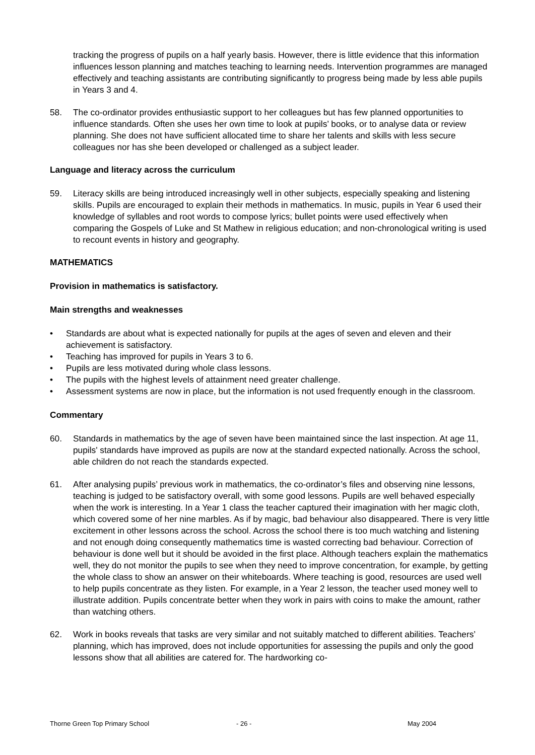tracking the progress of pupils on a half yearly basis. However, there is little evidence that this information influences lesson planning and matches teaching to learning needs. Intervention programmes are managed effectively and teaching assistants are contributing significantly to progress being made by less able pupils in Years 3 and 4.
58. The co-ordinator provides enthusiastic support to her colleagues but has few planned opportunities to influence standards. Often she uses her own time to look at pupils’ books, or to analyse data or review planning. She does not have sufficient allocated time to share her talents and skills with less secure colleagues nor has she been developed or challenged as a subject leader.
Language and literacy across the curriculum
59. Literacy skills are being introduced increasingly well in other subjects, especially speaking and listening skills. Pupils are encouraged to explain their methods in mathematics. In music, pupils in Year 6 used their knowledge of syllables and root words to compose lyrics; bullet points were used effectively when comparing the Gospels of Luke and St Mathew in religious education; and non-chronological writing is used to recount events in history and geography.
MATHEMATICS
Provision in mathematics is satisfactory.
Main strengths and weaknesses
• Standards are about what is expected nationally for pupils at the ages of seven and eleven and their achievement is satisfactory.
• Teaching has improved for pupils in Years 3 to 6.
• Pupils are less motivated during whole class lessons.
• The pupils with the highest levels of attainment need greater challenge.
• Assessment systems are now in place, but the information is not used frequently enough in the classroom.
Commentary
60. Standards in mathematics by the age of seven have been maintained since the last inspection. At age 11, pupils' standards have improved as pupils are now at the standard expected nationally. Across the school, able children do not reach the standards expected.
61. After analysing pupils’ previous work in mathematics, the co-ordinator’s files and observing nine lessons, teaching is judged to be satisfactory overall, with some good lessons. Pupils are well behaved especially when the work is interesting. In a Year 1 class the teacher captured their imagination with her magic cloth, which covered some of her nine marbles. As if by magic, bad behaviour also disappeared. There is very little excitement in other lessons across the school. Across the school there is too much watching and listening and not enough doing consequently mathematics time is wasted correcting bad behaviour. Correction of behaviour is done well but it should be avoided in the first place. Although teachers explain the mathematics well, they do not monitor the pupils to see when they need to improve concentration, for example, by getting the whole class to show an answer on their whiteboards. Where teaching is good, resources are used well to help pupils concentrate as they listen. For example, in a Year 2 lesson, the teacher used money well to illustrate addition. Pupils concentrate better when they work in pairs with coins to make the amount, rather than watching others.
62. Work in books reveals that tasks are very similar and not suitably matched to different abilities. Teachers’ planning, which has improved, does not include opportunities for assessing the pupils and only the good lessons show that all abilities are catered for. The hardworking co-
Thorne Green Top Primary School - 26 - May 2004